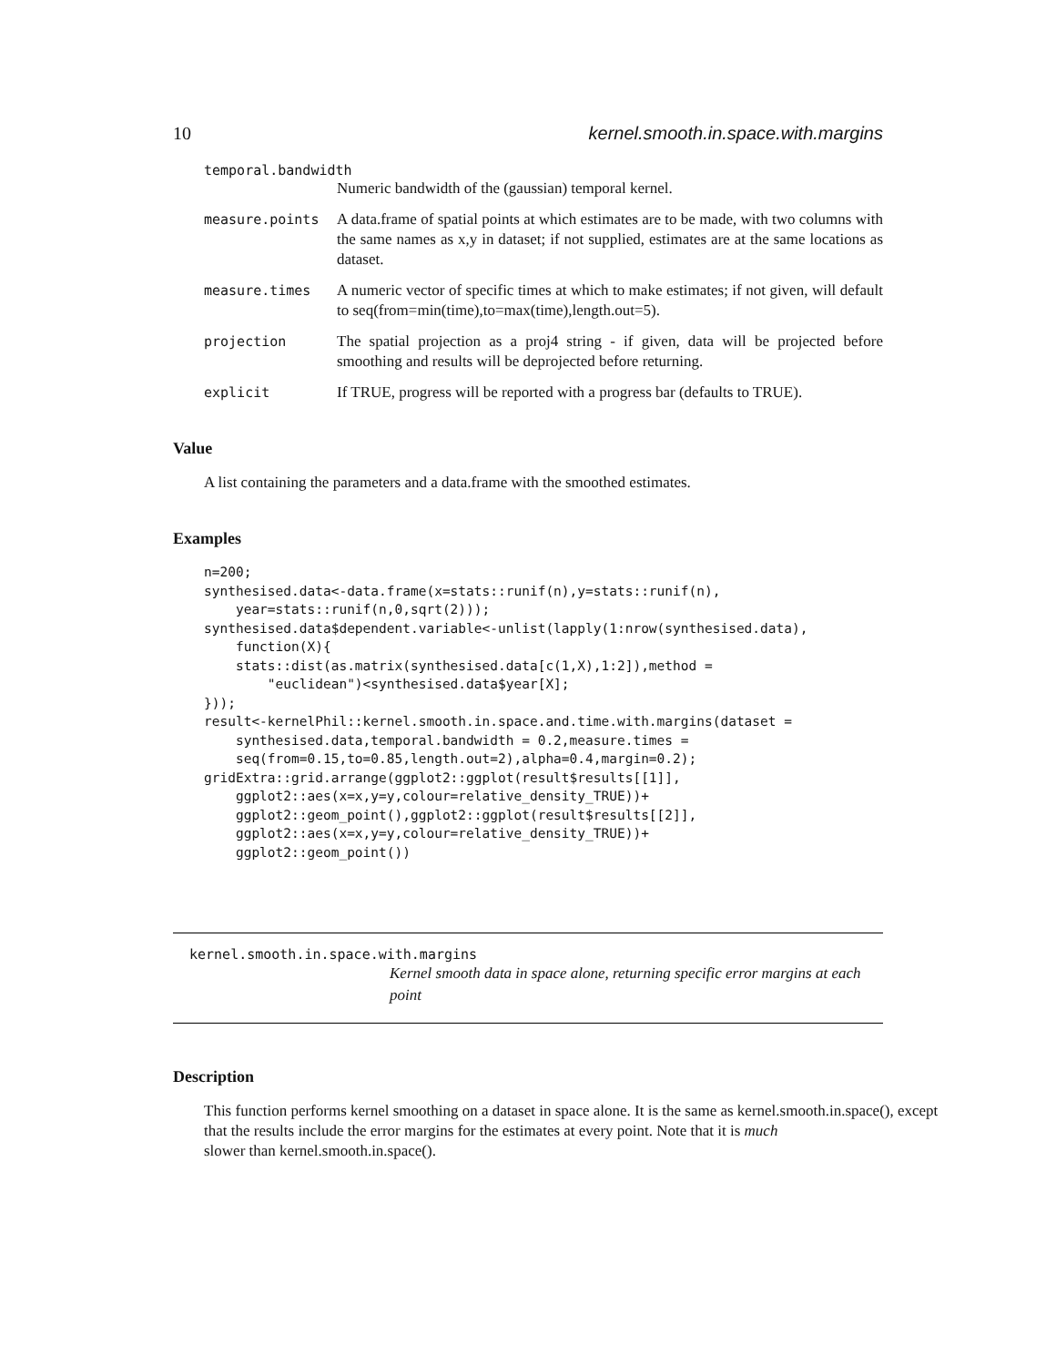10 kernel.smooth.in.space.with.margins
temporal.bandwidth
Numeric bandwidth of the (gaussian) temporal kernel.
measure.points A data.frame of spatial points at which estimates are to be made, with two columns with the same names as x,y in dataset; if not supplied, estimates are at the same locations as dataset.
measure.times A numeric vector of specific times at which to make estimates; if not given, will default to seq(from=min(time),to=max(time),length.out=5).
projection The spatial projection as a proj4 string - if given, data will be projected before smoothing and results will be deprojected before returning.
explicit If TRUE, progress will be reported with a progress bar (defaults to TRUE).
Value
A list containing the parameters and a data.frame with the smoothed estimates.
Examples
n=200;
synthesised.data<-data.frame(x=stats::runif(n),y=stats::runif(n),
    year=stats::runif(n,0,sqrt(2)));
synthesised.data$dependent.variable<-unlist(lapply(1:nrow(synthesised.data),
    function(X){
    stats::dist(as.matrix(synthesised.data[c(1,X),1:2]),method =
        "euclidean")<synthesised.data$year[X];
}));
result<-kernelPhil::kernel.smooth.in.space.and.time.with.margins(dataset =
    synthesised.data,temporal.bandwidth = 0.2,measure.times =
    seq(from=0.15,to=0.85,length.out=2),alpha=0.4,margin=0.2);
gridExtra::grid.arrange(ggplot2::ggplot(result$results[[1]],
    ggplot2::aes(x=x,y=y,colour=relative_density_TRUE))+
    ggplot2::geom_point(),ggplot2::ggplot(result$results[[2]],
    ggplot2::aes(x=x,y=y,colour=relative_density_TRUE))+
    ggplot2::geom_point())
kernel.smooth.in.space.with.margins
Kernel smooth data in space alone, returning specific error margins at each point
Description
This function performs kernel smoothing on a dataset in space alone. It is the same as kernel.smooth.in.space(), except that the results include the error margins for the estimates at every point. Note that it is much
slower than kernel.smooth.in.space().